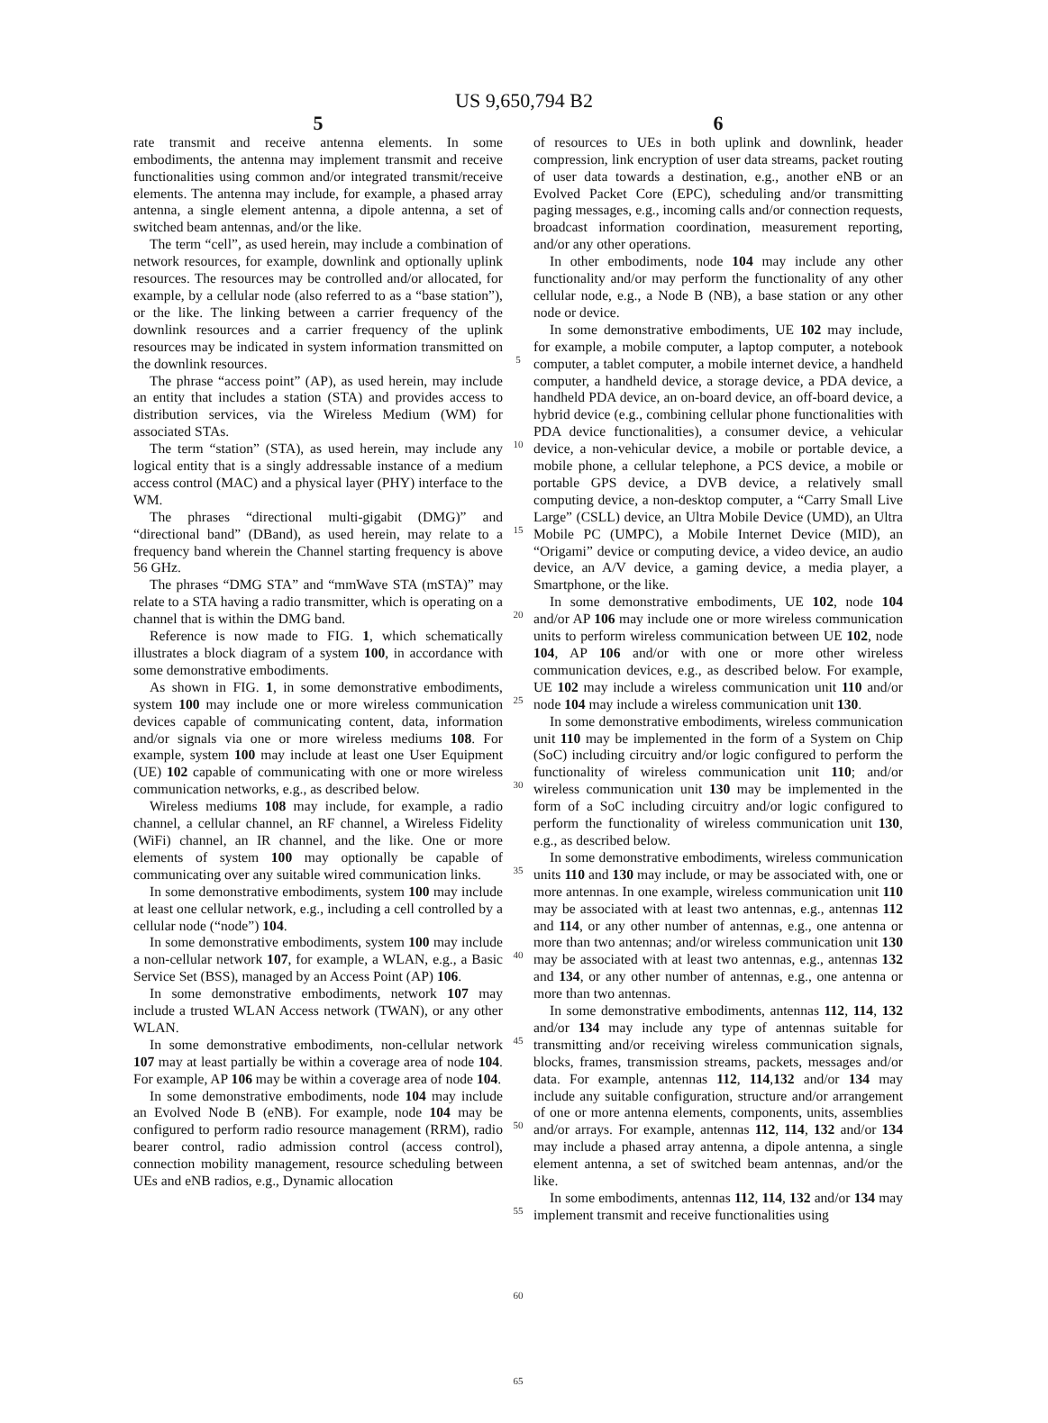US 9,650,794 B2
5
rate transmit and receive antenna elements. In some embodiments, the antenna may implement transmit and receive functionalities using common and/or integrated transmit/receive elements. The antenna may include, for example, a phased array antenna, a single element antenna, a dipole antenna, a set of switched beam antennas, and/or the like.
The term “cell”, as used herein, may include a combination of network resources, for example, downlink and optionally uplink resources. The resources may be controlled and/or allocated, for example, by a cellular node (also referred to as a “base station”), or the like. The linking between a carrier frequency of the downlink resources and a carrier frequency of the uplink resources may be indicated in system information transmitted on the downlink resources.
The phrase “access point” (AP), as used herein, may include an entity that includes a station (STA) and provides access to distribution services, via the Wireless Medium (WM) for associated STAs.
The term “station” (STA), as used herein, may include any logical entity that is a singly addressable instance of a medium access control (MAC) and a physical layer (PHY) interface to the WM.
The phrases “directional multi-gigabit (DMG)” and “directional band” (DBand), as used herein, may relate to a frequency band wherein the Channel starting frequency is above 56 GHz.
The phrases “DMG STA” and “mmWave STA (mSTA)” may relate to a STA having a radio transmitter, which is operating on a channel that is within the DMG band.
Reference is now made to FIG. 1, which schematically illustrates a block diagram of a system 100, in accordance with some demonstrative embodiments.
As shown in FIG. 1, in some demonstrative embodiments, system 100 may include one or more wireless communication devices capable of communicating content, data, information and/or signals via one or more wireless mediums 108. For example, system 100 may include at least one User Equipment (UE) 102 capable of communicating with one or more wireless communication networks, e.g., as described below.
Wireless mediums 108 may include, for example, a radio channel, a cellular channel, an RF channel, a Wireless Fidelity (WiFi) channel, an IR channel, and the like. One or more elements of system 100 may optionally be capable of communicating over any suitable wired communication links.
In some demonstrative embodiments, system 100 may include at least one cellular network, e.g., including a cell controlled by a cellular node (“node”) 104.
In some demonstrative embodiments, system 100 may include a non-cellular network 107, for example, a WLAN, e.g., a Basic Service Set (BSS), managed by an Access Point (AP) 106.
In some demonstrative embodiments, network 107 may include a trusted WLAN Access network (TWAN), or any other WLAN.
In some demonstrative embodiments, non-cellular network 107 may at least partially be within a coverage area of node 104. For example, AP 106 may be within a coverage area of node 104.
In some demonstrative embodiments, node 104 may include an Evolved Node B (eNB). For example, node 104 may be configured to perform radio resource management (RRM), radio bearer control, radio admission control (access control), connection mobility management, resource scheduling between UEs and eNB radios, e.g., Dynamic allocation
5
10
15
20
25
30
35
40
45
50
55
60
65
6
of resources to UEs in both uplink and downlink, header compression, link encryption of user data streams, packet routing of user data towards a destination, e.g., another eNB or an Evolved Packet Core (EPC), scheduling and/or transmitting paging messages, e.g., incoming calls and/or connection requests, broadcast information coordination, measurement reporting, and/or any other operations.
In other embodiments, node 104 may include any other functionality and/or may perform the functionality of any other cellular node, e.g., a Node B (NB), a base station or any other node or device.
In some demonstrative embodiments, UE 102 may include, for example, a mobile computer, a laptop computer, a notebook computer, a tablet computer, a mobile internet device, a handheld computer, a handheld device, a storage device, a PDA device, a handheld PDA device, an on-board device, an off-board device, a hybrid device (e.g., combining cellular phone functionalities with PDA device functionalities), a consumer device, a vehicular device, a non-vehicular device, a mobile or portable device, a mobile phone, a cellular telephone, a PCS device, a mobile or portable GPS device, a DVB device, a relatively small computing device, a non-desktop computer, a “Carry Small Live Large” (CSLL) device, an Ultra Mobile Device (UMD), an Ultra Mobile PC (UMPC), a Mobile Internet Device (MID), an “Origami” device or computing device, a video device, an audio device, an A/V device, a gaming device, a media player, a Smartphone, or the like.
In some demonstrative embodiments, UE 102, node 104 and/or AP 106 may include one or more wireless communication units to perform wireless communication between UE 102, node 104, AP 106 and/or with one or more other wireless communication devices, e.g., as described below. For example, UE 102 may include a wireless communication unit 110 and/or node 104 may include a wireless communication unit 130.
In some demonstrative embodiments, wireless communication unit 110 may be implemented in the form of a System on Chip (SoC) including circuitry and/or logic configured to perform the functionality of wireless communication unit 110; and/or wireless communication unit 130 may be implemented in the form of a SoC including circuitry and/or logic configured to perform the functionality of wireless communication unit 130, e.g., as described below.
In some demonstrative embodiments, wireless communication units 110 and 130 may include, or may be associated with, one or more antennas. In one example, wireless communication unit 110 may be associated with at least two antennas, e.g., antennas 112 and 114, or any other number of antennas, e.g., one antenna or more than two antennas; and/or wireless communication unit 130 may be associated with at least two antennas, e.g., antennas 132 and 134, or any other number of antennas, e.g., one antenna or more than two antennas.
In some demonstrative embodiments, antennas 112, 114, 132 and/or 134 may include any type of antennas suitable for transmitting and/or receiving wireless communication signals, blocks, frames, transmission streams, packets, messages and/or data. For example, antennas 112, 114,132 and/or 134 may include any suitable configuration, structure and/or arrangement of one or more antenna elements, components, units, assemblies and/or arrays. For example, antennas 112, 114, 132 and/or 134 may include a phased array antenna, a dipole antenna, a single element antenna, a set of switched beam antennas, and/or the like.
In some embodiments, antennas 112, 114, 132 and/or 134 may implement transmit and receive functionalities using